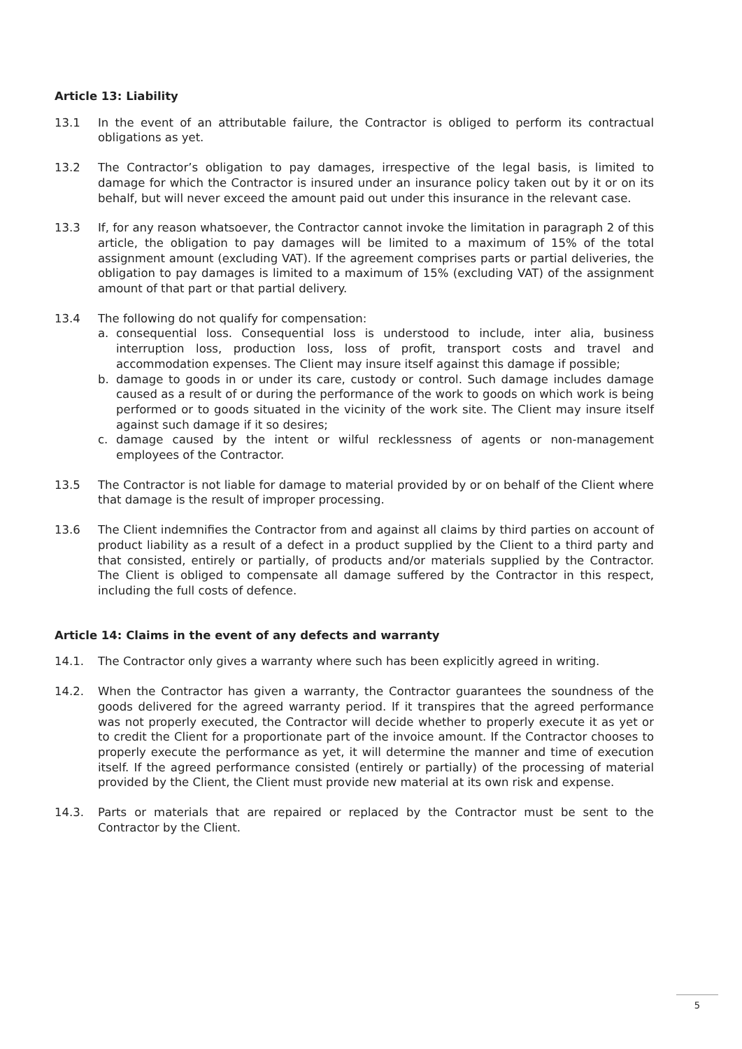Article 13: Liability
13.1 In the event of an attributable failure, the Contractor is obliged to perform its contractual obligations as yet.
13.2 The Contractor’s obligation to pay damages, irrespective of the legal basis, is limited to damage for which the Contractor is insured under an insurance policy taken out by it or on its behalf, but will never exceed the amount paid out under this insurance in the relevant case.
13.3 If, for any reason whatsoever, the Contractor cannot invoke the limitation in paragraph 2 of this article, the obligation to pay damages will be limited to a maximum of 15% of the total assignment amount (excluding VAT). If the agreement comprises parts or partial deliveries, the obligation to pay damages is limited to a maximum of 15% (excluding VAT) of the assignment amount of that part or that partial delivery.
13.4 The following do not qualify for compensation:
a. consequential loss. Consequential loss is understood to include, inter alia, business interruption loss, production loss, loss of profit, transport costs and travel and accommodation expenses. The Client may insure itself against this damage if possible;
b. damage to goods in or under its care, custody or control. Such damage includes damage caused as a result of or during the performance of the work to goods on which work is being performed or to goods situated in the vicinity of the work site. The Client may insure itself against such damage if it so desires;
c. damage caused by the intent or wilful recklessness of agents or non-management employees of the Contractor.
13.5 The Contractor is not liable for damage to material provided by or on behalf of the Client where that damage is the result of improper processing.
13.6 The Client indemnifies the Contractor from and against all claims by third parties on account of product liability as a result of a defect in a product supplied by the Client to a third party and that consisted, entirely or partially, of products and/or materials supplied by the Contractor. The Client is obliged to compensate all damage suffered by the Contractor in this respect, including the full costs of defence.
Article 14: Claims in the event of any defects and warranty
14.1. The Contractor only gives a warranty where such has been explicitly agreed in writing.
14.2. When the Contractor has given a warranty, the Contractor guarantees the soundness of the goods delivered for the agreed warranty period. If it transpires that the agreed performance was not properly executed, the Contractor will decide whether to properly execute it as yet or to credit the Client for a proportionate part of the invoice amount. If the Contractor chooses to properly execute the performance as yet, it will determine the manner and time of execution itself. If the agreed performance consisted (entirely or partially) of the processing of material provided by the Client, the Client must provide new material at its own risk and expense.
14.3. Parts or materials that are repaired or replaced by the Contractor must be sent to the Contractor by the Client.
5